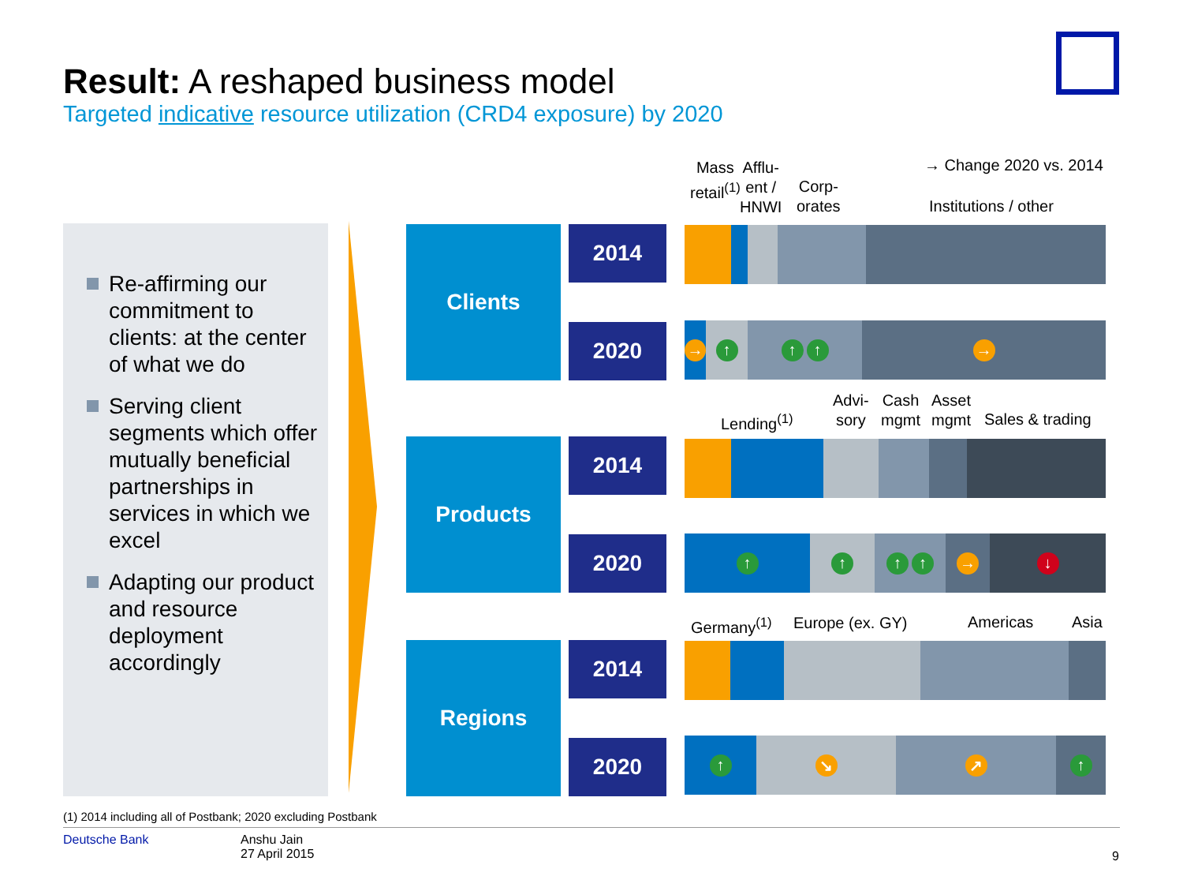Result: A reshaped business model
Targeted indicative resource utilization (CRD4 exposure) by 2020
→ Change 2020 vs. 2014
Re-affirming our commitment to clients: at the center of what we do
Serving client segments which offer mutually beneficial partnerships in services in which we excel
Adapting our product and resource deployment accordingly
Mass
retail<sup>(1)</sup>
Afflu-
ent /
HNWI
Corp-
orates
Institutions / other
Clients 2014
2020
→ ↑ ↑ ↑ →
Lending<sup>(1)</sup>
Advi-
sory
Cash
mgmt
Asset
mgmt
Sales & trading
Products 2014
2020
↑ ↑ ↑ ↑ → ↓
Germany<sup>(1)</sup> Europe (ex. GY) Americas Asia
Regions 2014
2020
↑ ↘ ↗ ↑
(1) 2014 including all of Postbank; 2020 excluding Postbank
Deutsche Bank
Anshu Jain
27 April 2015
9